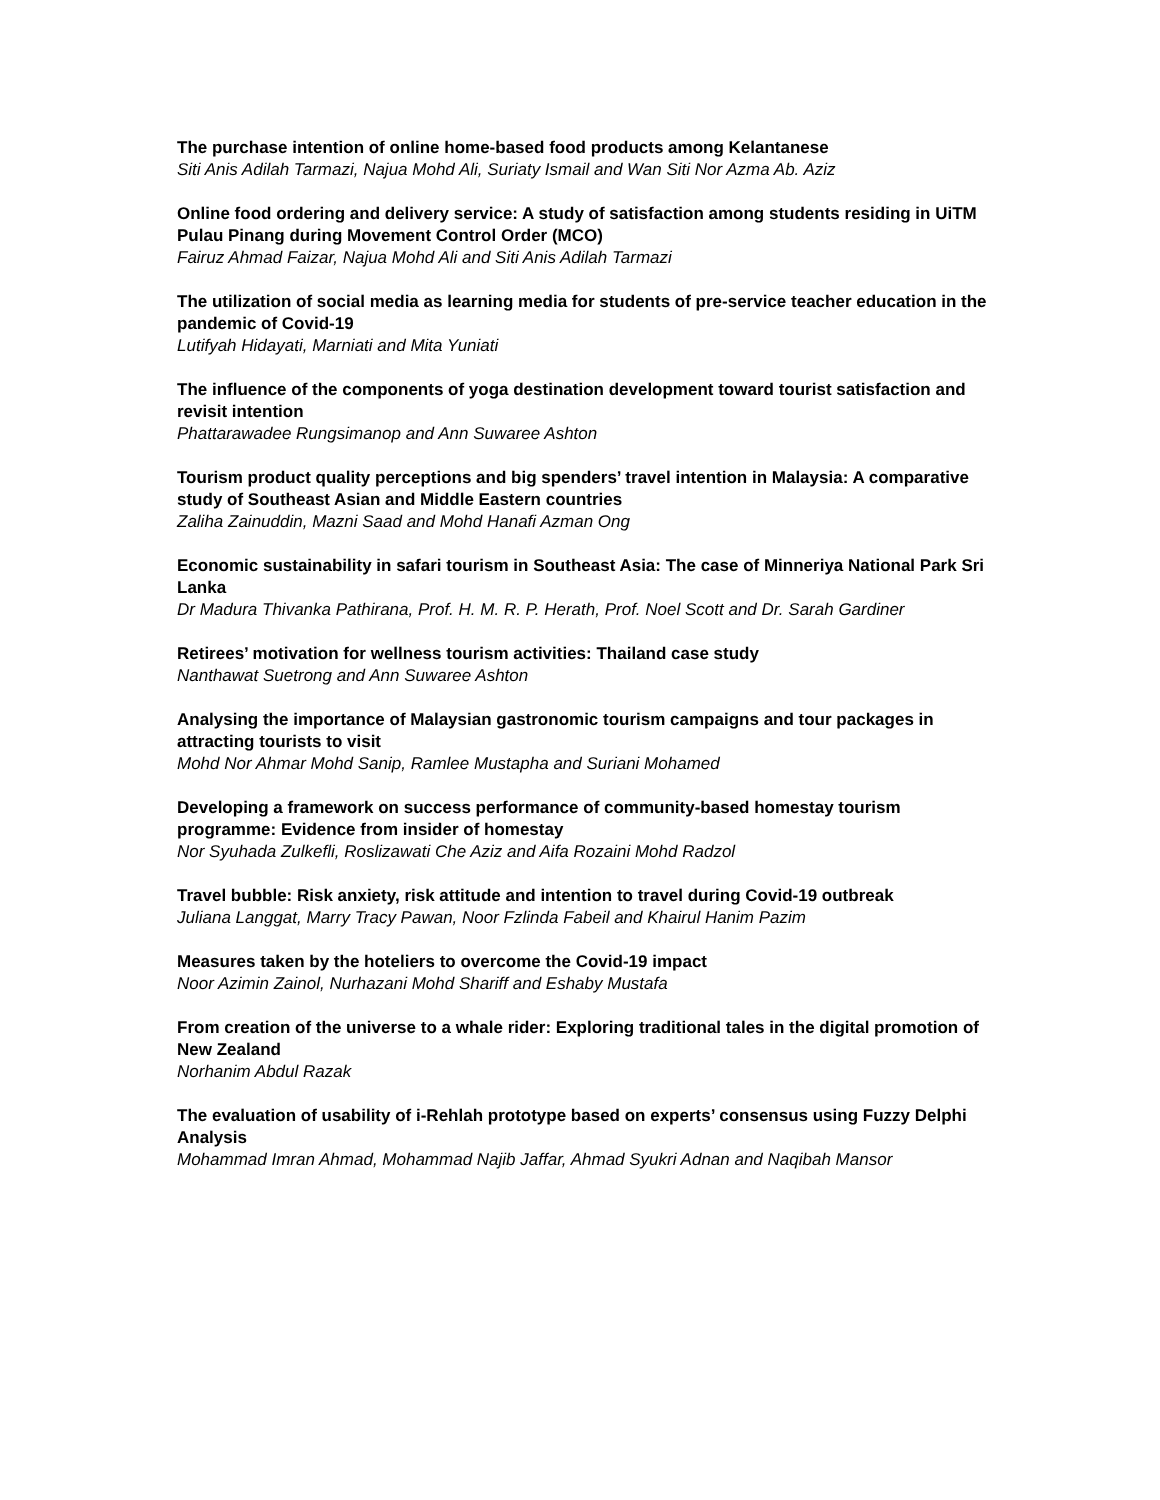The purchase intention of online home-based food products among Kelantanese
Siti Anis Adilah Tarmazi, Najua Mohd Ali, Suriaty Ismail and Wan Siti Nor Azma Ab. Aziz
Online food ordering and delivery service: A study of satisfaction among students residing in UiTM Pulau Pinang during Movement Control Order (MCO)
Fairuz Ahmad Faizar, Najua Mohd Ali and Siti Anis Adilah Tarmazi
The utilization of social media as learning media for students of pre-service teacher education in the pandemic of Covid-19
Lutifyah Hidayati, Marniati and Mita Yuniati
The influence of the components of yoga destination development toward tourist satisfaction and revisit intention
Phattarawadee Rungsimanop and Ann Suwaree Ashton
Tourism product quality perceptions and big spenders’ travel intention in Malaysia: A comparative study of Southeast Asian and Middle Eastern countries
Zaliha Zainuddin, Mazni Saad and Mohd Hanafi Azman Ong
Economic sustainability in safari tourism in Southeast Asia: The case of Minneriya National Park Sri Lanka
Dr Madura Thivanka Pathirana, Prof. H. M. R. P. Herath, Prof. Noel Scott and Dr. Sarah Gardiner
Retirees’ motivation for wellness tourism activities: Thailand case study
Nanthawat Suetrong and Ann Suwaree Ashton
Analysing the importance of Malaysian gastronomic tourism campaigns and tour packages in attracting tourists to visit
Mohd Nor Ahmar Mohd Sanip, Ramlee Mustapha and Suriani Mohamed
Developing a framework on success performance of community-based homestay tourism programme: Evidence from insider of homestay
Nor Syuhada Zulkefli, Roslizawati Che Aziz and Aifa Rozaini Mohd Radzol
Travel bubble: Risk anxiety, risk attitude and intention to travel during Covid-19 outbreak
Juliana Langgat, Marry Tracy Pawan, Noor Fzlinda Fabeil and Khairul Hanim Pazim
Measures taken by the hoteliers to overcome the Covid-19 impact
Noor Azimin Zainol, Nurhazani Mohd Shariff and Eshaby Mustafa
From creation of the universe to a whale rider: Exploring traditional tales in the digital promotion of New Zealand
Norhanim Abdul Razak
The evaluation of usability of i-Rehlah prototype based on experts’ consensus using Fuzzy Delphi Analysis
Mohammad Imran Ahmad, Mohammad Najib Jaffar, Ahmad Syukri Adnan and Naqibah Mansor